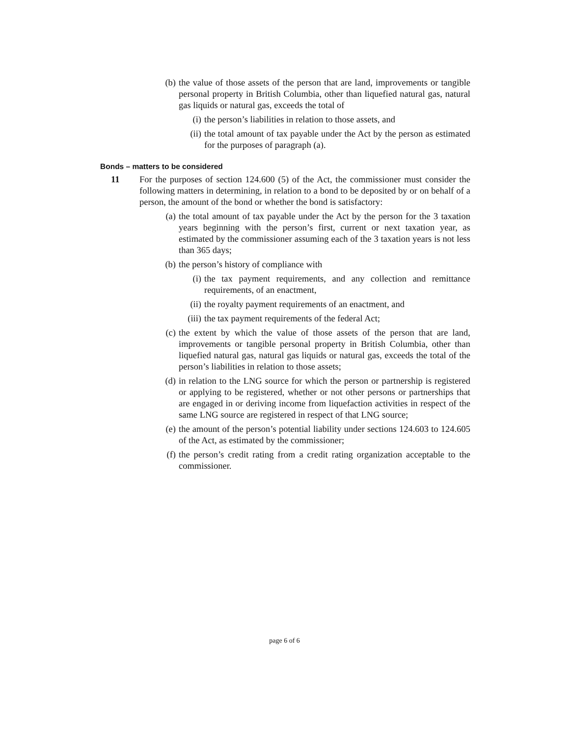(b) the value of those assets of the person that are land, improvements or tangible personal property in British Columbia, other than liquefied natural gas, natural gas liquids or natural gas, exceeds the total of
(i) the person’s liabilities in relation to those assets, and
(ii) the total amount of tax payable under the Act by the person as estimated for the purposes of paragraph (a).
Bonds – matters to be considered
11 For the purposes of section 124.600 (5) of the Act, the commissioner must consider the following matters in determining, in relation to a bond to be deposited by or on behalf of a person, the amount of the bond or whether the bond is satisfactory:
(a) the total amount of tax payable under the Act by the person for the 3 taxation years beginning with the person’s first, current or next taxation year, as estimated by the commissioner assuming each of the 3 taxation years is not less than 365 days;
(b) the person’s history of compliance with
(i) the tax payment requirements, and any collection and remittance requirements, of an enactment,
(ii) the royalty payment requirements of an enactment, and
(iii) the tax payment requirements of the federal Act;
(c) the extent by which the value of those assets of the person that are land, improvements or tangible personal property in British Columbia, other than liquefied natural gas, natural gas liquids or natural gas, exceeds the total of the person’s liabilities in relation to those assets;
(d) in relation to the LNG source for which the person or partnership is registered or applying to be registered, whether or not other persons or partnerships that are engaged in or deriving income from liquefaction activities in respect of the same LNG source are registered in respect of that LNG source;
(e) the amount of the person’s potential liability under sections 124.603 to 124.605 of the Act, as estimated by the commissioner;
(f) the person’s credit rating from a credit rating organization acceptable to the commissioner.
page 6 of 6